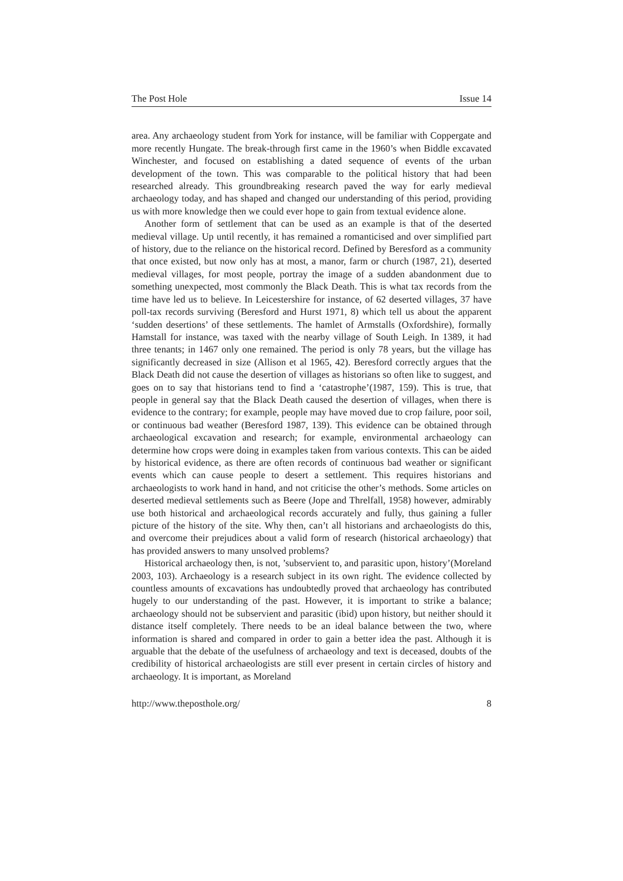The Post Hole Issue 14
area. Any archaeology student from York for instance, will be familiar with Coppergate and more recently Hungate. The break-through first came in the 1960’s when Biddle excavated Winchester, and focused on establishing a dated sequence of events of the urban development of the town. This was comparable to the political history that had been researched already. This groundbreaking research paved the way for early medieval archaeology today, and has shaped and changed our understanding of this period, providing us with more knowledge then we could ever hope to gain from textual evidence alone.
Another form of settlement that can be used as an example is that of the deserted medieval village. Up until recently, it has remained a romanticised and over simplified part of history, due to the reliance on the historical record. Defined by Beresford as a community that once existed, but now only has at most, a manor, farm or church (1987, 21), deserted medieval villages, for most people, portray the image of a sudden abandonment due to something unexpected, most commonly the Black Death. This is what tax records from the time have led us to believe. In Leicestershire for instance, of 62 deserted villages, 37 have poll-tax records surviving (Beresford and Hurst 1971, 8) which tell us about the apparent ‘sudden desertions’ of these settlements. The hamlet of Armstalls (Oxfordshire), formally Hamstall for instance, was taxed with the nearby village of South Leigh. In 1389, it had three tenants; in 1467 only one remained. The period is only 78 years, but the village has significantly decreased in size (Allison et al 1965, 42). Beresford correctly argues that the Black Death did not cause the desertion of villages as historians so often like to suggest, and goes on to say that historians tend to find a ‘catastrophe’(1987, 159). This is true, that people in general say that the Black Death caused the desertion of villages, when there is evidence to the contrary; for example, people may have moved due to crop failure, poor soil, or continuous bad weather (Beresford 1987, 139). This evidence can be obtained through archaeological excavation and research; for example, environmental archaeology can determine how crops were doing in examples taken from various contexts. This can be aided by historical evidence, as there are often records of continuous bad weather or significant events which can cause people to desert a settlement. This requires historians and archaeologists to work hand in hand, and not criticise the other’s methods. Some articles on deserted medieval settlements such as Beere (Jope and Threlfall, 1958) however, admirably use both historical and archaeological records accurately and fully, thus gaining a fuller picture of the history of the site. Why then, can’t all historians and archaeologists do this, and overcome their prejudices about a valid form of research (historical archaeology) that has provided answers to many unsolved problems?
Historical archaeology then, is not, ’subservient to, and parasitic upon, history’(Moreland 2003, 103). Archaeology is a research subject in its own right. The evidence collected by countless amounts of excavations has undoubtedly proved that archaeology has contributed hugely to our understanding of the past. However, it is important to strike a balance; archaeology should not be subservient and parasitic (ibid) upon history, but neither should it distance itself completely. There needs to be an ideal balance between the two, where information is shared and compared in order to gain a better idea the past. Although it is arguable that the debate of the usefulness of archaeology and text is deceased, doubts of the credibility of historical archaeologists are still ever present in certain circles of history and archaeology. It is important, as Moreland
http://www.theposthole.org/ 8